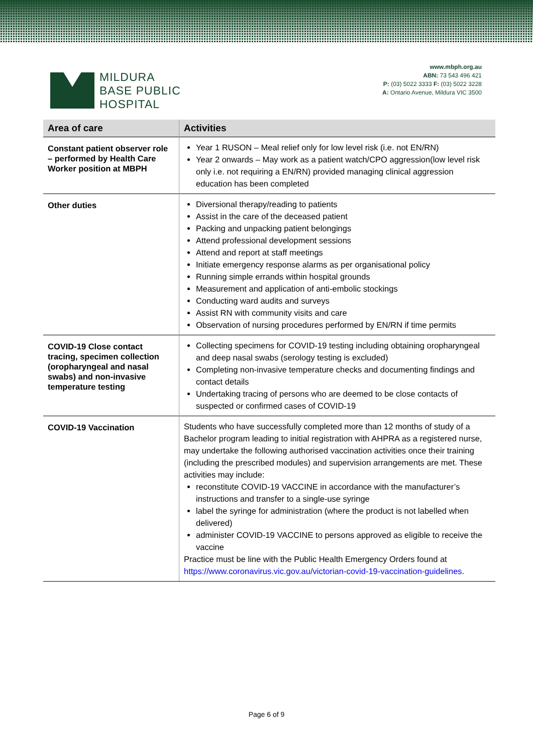MILDURA
BASE PUBLIC
HOSPITAL
www.mbph.org.au
ABN: 73 543 496 421
P: (03) 5022 3333 F: (03) 5022 3228
A: Ontario Avenue, Mildura VIC 3500
| Area of care | Activities |
| --- | --- |
| Constant patient observer role – performed by Health Care Worker position at MBPH | Year 1 RUSON – Meal relief only for low level risk (i.e. not EN/RN) Year 2 onwards – May work as a patient watch/CPO aggression(low level risk only i.e. not requiring a EN/RN) provided managing clinical aggression education has been completed |
| Other duties | Diversional therapy/reading to patients Assist in the care of the deceased patient Packing and unpacking patient belongings Attend professional development sessions Attend and report at staff meetings Initiate emergency response alarms as per organisational policy Running simple errands within hospital grounds Measurement and application of anti-embolic stockings Conducting ward audits and surveys Assist RN with community visits and care Observation of nursing procedures performed by EN/RN if time permits |
| COVID-19 Close contact tracing, specimen collection (oropharyngeal and nasal swabs) and non-invasive temperature testing | Collecting specimens for COVID-19 testing including obtaining oropharyngeal and deep nasal swabs (serology testing is excluded) Completing non-invasive temperature checks and documenting findings and contact details Undertaking tracing of persons who are deemed to be close contacts of suspected or confirmed cases of COVID-19 |
| COVID-19 Vaccination | Students who have successfully completed more than 12 months of study of a Bachelor program leading to initial registration with AHPRA as a registered nurse, may undertake the following authorised vaccination activities once their training (including the prescribed modules) and supervision arrangements are met. These activities may include: reconstitute COVID-19 VACCINE in accordance with the manufacturer’s instructions and transfer to a single-use syringe label the syringe for administration (where the product is not labelled when delivered) administer COVID-19 VACCINE to persons approved as eligible to receive the vaccine Practice must be line with the Public Health Emergency Orders found at https://www.coronavirus.vic.gov.au/victorian-covid-19-vaccination-guidelines . |
Page 6 of 9